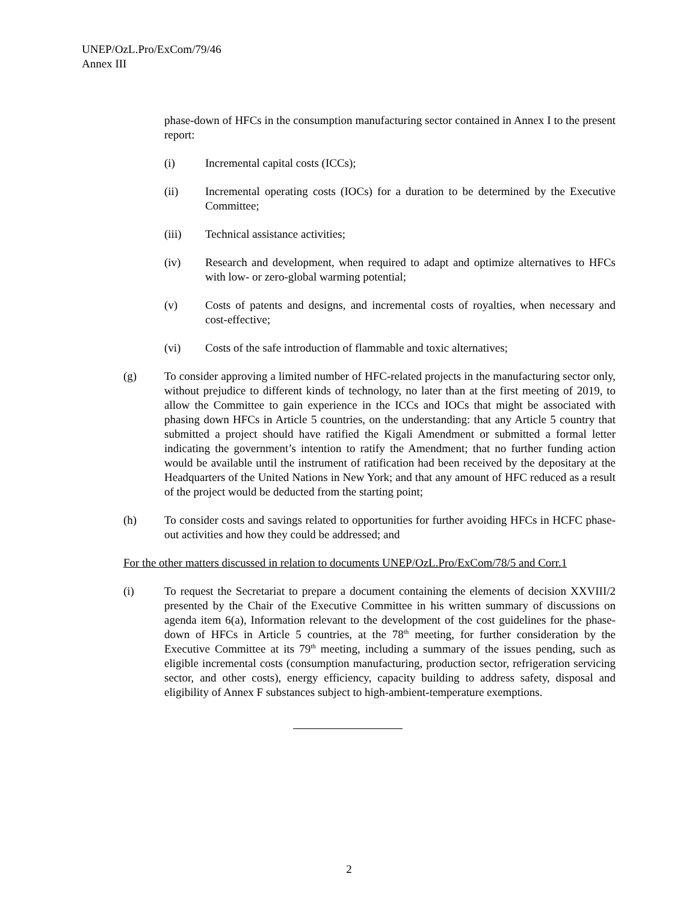UNEP/OzL.Pro/ExCom/79/46
Annex III
phase-down of HFCs in the consumption manufacturing sector contained in Annex I to the present report:
(i) Incremental capital costs (ICCs);
(ii) Incremental operating costs (IOCs) for a duration to be determined by the Executive Committee;
(iii) Technical assistance activities;
(iv) Research and development, when required to adapt and optimize alternatives to HFCs with low- or zero-global warming potential;
(v) Costs of patents and designs, and incremental costs of royalties, when necessary and cost-effective;
(vi) Costs of the safe introduction of flammable and toxic alternatives;
(g) To consider approving a limited number of HFC-related projects in the manufacturing sector only, without prejudice to different kinds of technology, no later than at the first meeting of 2019, to allow the Committee to gain experience in the ICCs and IOCs that might be associated with phasing down HFCs in Article 5 countries, on the understanding: that any Article 5 country that submitted a project should have ratified the Kigali Amendment or submitted a formal letter indicating the government’s intention to ratify the Amendment; that no further funding action would be available until the instrument of ratification had been received by the depositary at the Headquarters of the United Nations in New York; and that any amount of HFC reduced as a result of the project would be deducted from the starting point;
(h) To consider costs and savings related to opportunities for further avoiding HFCs in HCFC phase-out activities and how they could be addressed; and
For the other matters discussed in relation to documents UNEP/OzL.Pro/ExCom/78/5 and Corr.1
(i) To request the Secretariat to prepare a document containing the elements of decision XXVIII/2 presented by the Chair of the Executive Committee in his written summary of discussions on agenda item 6(a), Information relevant to the development of the cost guidelines for the phase-down of HFCs in Article 5 countries, at the 78<sup>th</sup> meeting, for further consideration by the Executive Committee at its 79<sup>th</sup> meeting, including a summary of the issues pending, such as eligible incremental costs (consumption manufacturing, production sector, refrigeration servicing sector, and other costs), energy efficiency, capacity building to address safety, disposal and eligibility of Annex F substances subject to high-ambient-temperature exemptions.
2